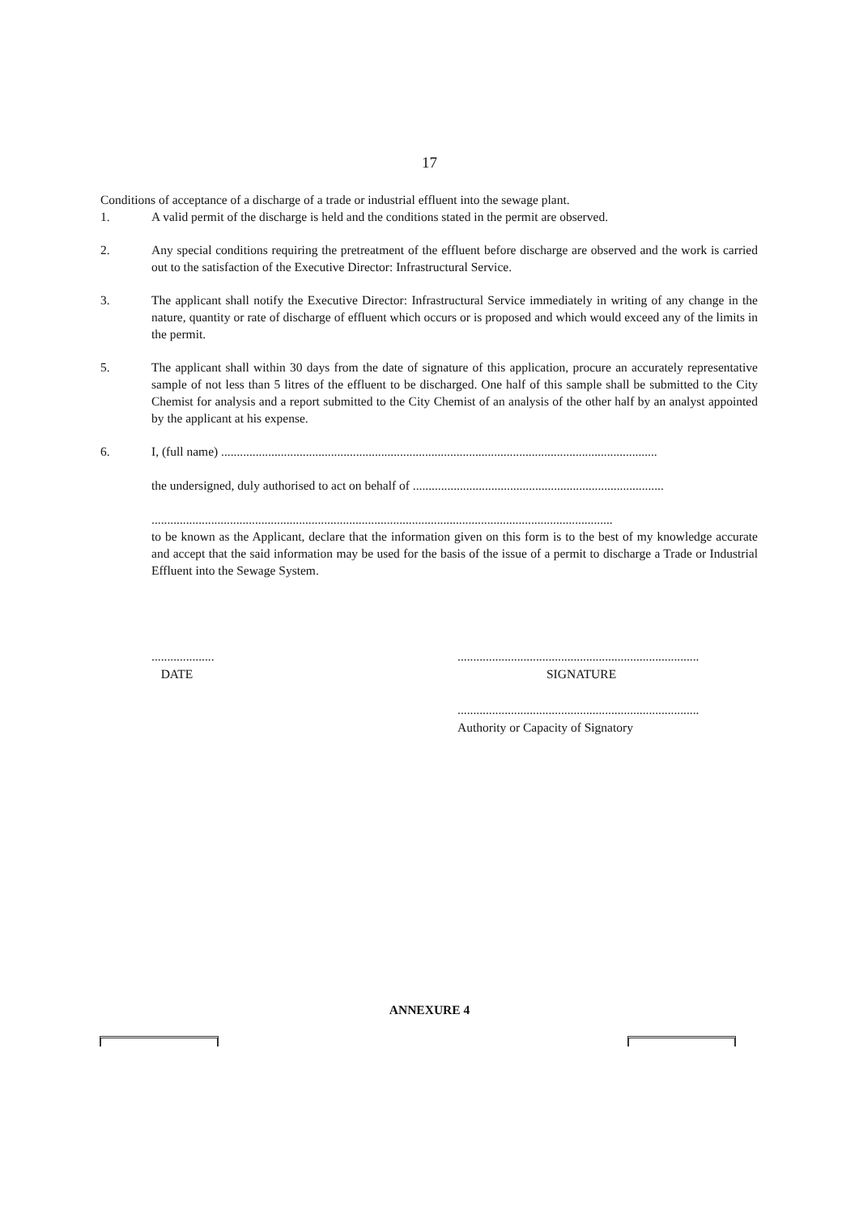17
Conditions of acceptance of a discharge of a trade or industrial effluent into the sewage plant.
1. A valid permit of the discharge is held and the conditions stated in the permit are observed.
2. Any special conditions requiring the pretreatment of the effluent before discharge are observed and the work is carried out to the satisfaction of the Executive Director: Infrastructural Service.
3. The applicant shall notify the Executive Director: Infrastructural Service immediately in writing of any change in the nature, quantity or rate of discharge of effluent which occurs or is proposed and which would exceed any of the limits in the permit.
5. The applicant shall within 30 days from the date of signature of this application, procure an accurately representative sample of not less than 5 litres of the effluent to be discharged. One half of this sample shall be submitted to the City Chemist for analysis and a report submitted to the City Chemist of an analysis of the other half by an analyst appointed by the applicant at his expense.
6. I, (full name) ...........................................................................................................................................
the undersigned, duly authorised to act on behalf of ................................................................................
...................................................................................................................................................
to be known as the Applicant, declare that the information given on this form is to the best of my knowledge accurate and accept that the said information may be used for the basis of the issue of a permit to discharge a Trade or Industrial Effluent into the Sewage System.
....................
DATE
.............................................................................
SIGNATURE
.............................................................................
Authority or Capacity of Signatory
ANNEXURE 4